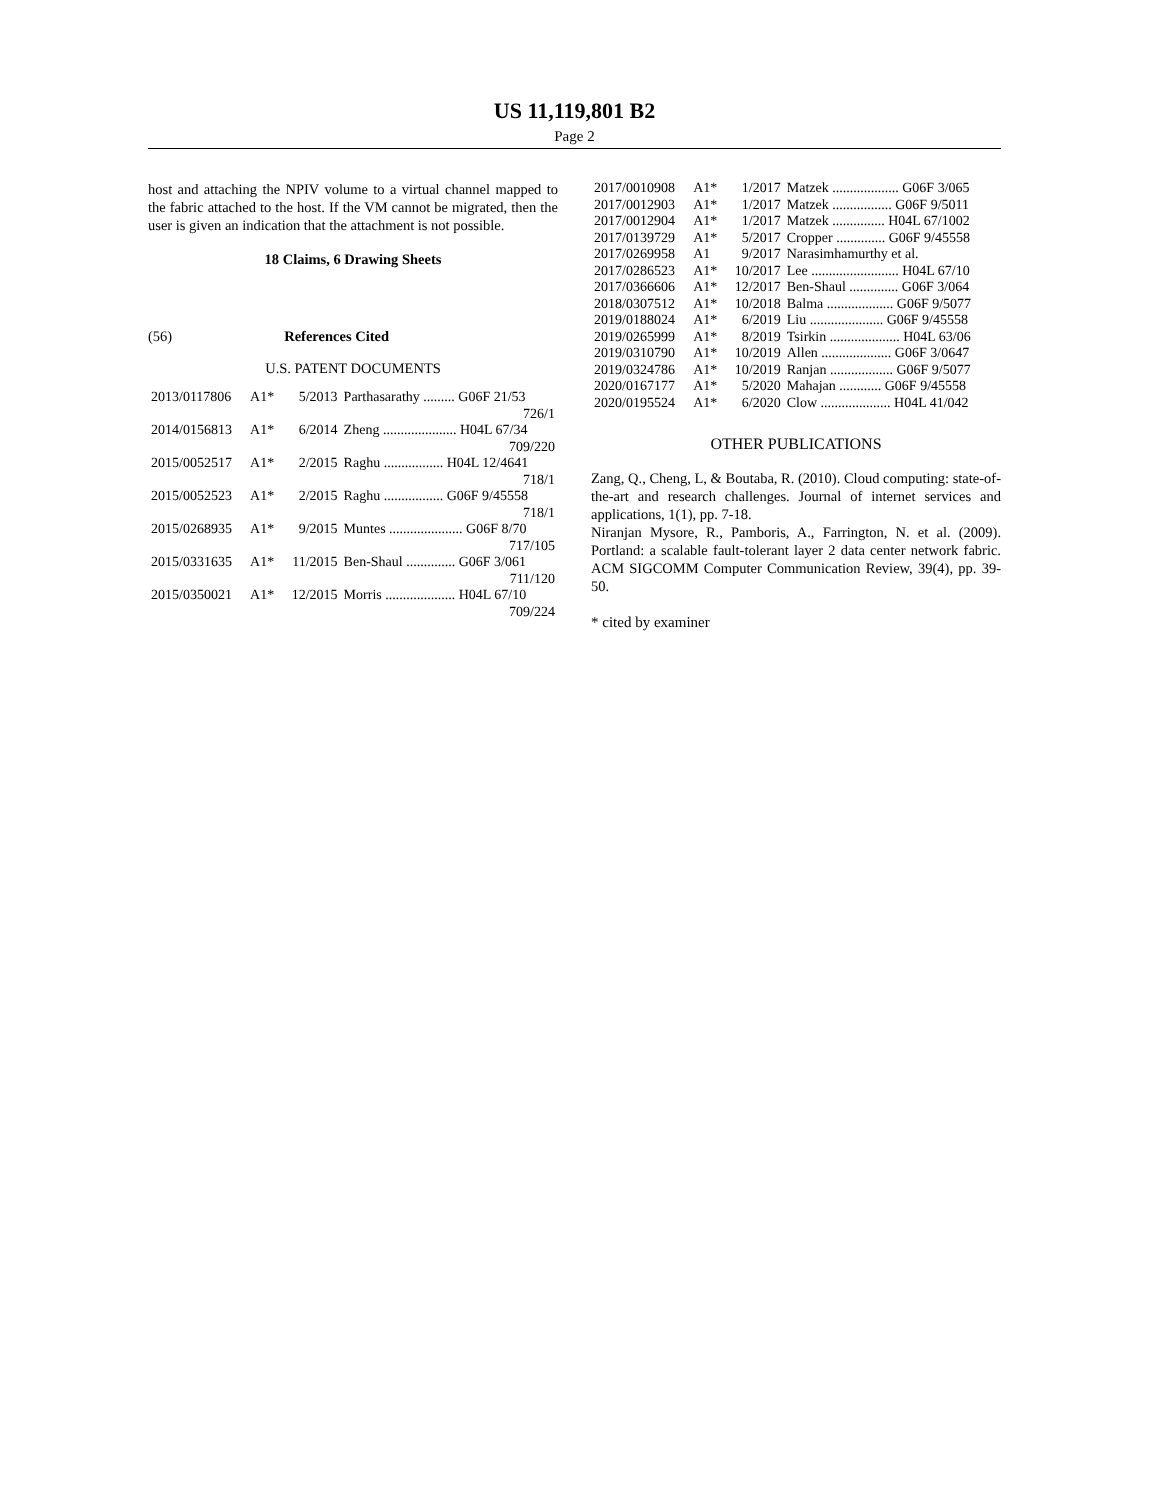US 11,119,801 B2
Page 2
host and attaching the NPIV volume to a virtual channel mapped to the fabric attached to the host. If the VM cannot be migrated, then the user is given an indication that the attachment is not possible.
18 Claims, 6 Drawing Sheets
(56) References Cited
U.S. PATENT DOCUMENTS
| 2013/0117806 | A1* | 5/2013 | Parthasarathy ......... G06F 21/53 |
| | | | 726/1 |
| 2014/0156813 | A1* | 6/2014 | Zheng ..................... H04L 67/34 |
| | | | 709/220 |
| 2015/0052517 | A1* | 2/2015 | Raghu ................. H04L 12/4641 |
| | | | 718/1 |
| 2015/0052523 | A1* | 2/2015 | Raghu ................. G06F 9/45558 |
| | | | 718/1 |
| 2015/0268935 | A1* | 9/2015 | Muntes ..................... G06F 8/70 |
| | | | 717/105 |
| 2015/0331635 | A1* | 11/2015 | Ben-Shaul .............. G06F 3/061 |
| | | | 711/120 |
| 2015/0350021 | A1* | 12/2015 | Morris .................... H04L 67/10 |
| | | | 709/224 |
| 2017/0010908 | A1* | 1/2017 | Matzek ................... G06F 3/065 |
| 2017/0012903 | A1* | 1/2017 | Matzek ................. G06F 9/5011 |
| 2017/0012904 | A1* | 1/2017 | Matzek ............... H04L 67/1002 |
| 2017/0139729 | A1* | 5/2017 | Cropper .............. G06F 9/45558 |
| 2017/0269958 | A1 | 9/2017 | Narasimhamurthy et al. |
| 2017/0286523 | A1* | 10/2017 | Lee ......................... H04L 67/10 |
| 2017/0366606 | A1* | 12/2017 | Ben-Shaul .............. G06F 3/064 |
| 2018/0307512 | A1* | 10/2018 | Balma ................... G06F 9/5077 |
| 2019/0188024 | A1* | 6/2019 | Liu ..................... G06F 9/45558 |
| 2019/0265999 | A1* | 8/2019 | Tsirkin .................... H04L 63/06 |
| 2019/0310790 | A1* | 10/2019 | Allen .................... G06F 3/0647 |
| 2019/0324786 | A1* | 10/2019 | Ranjan .................. G06F 9/5077 |
| 2020/0167177 | A1* | 5/2020 | Mahajan ............ G06F 9/45558 |
| 2020/0195524 | A1* | 6/2020 | Clow .................... H04L 41/042 |
OTHER PUBLICATIONS
Zang, Q., Cheng, L, & Boutaba, R. (2010). Cloud computing: state-of-the-art and research challenges. Journal of internet services and applications, 1(1), pp. 7-18.
Niranjan Mysore, R., Pamboris, A., Farrington, N. et al. (2009). Portland: a scalable fault-tolerant layer 2 data center network fabric. ACM SIGCOMM Computer Communication Review, 39(4), pp. 39-50.
* cited by examiner